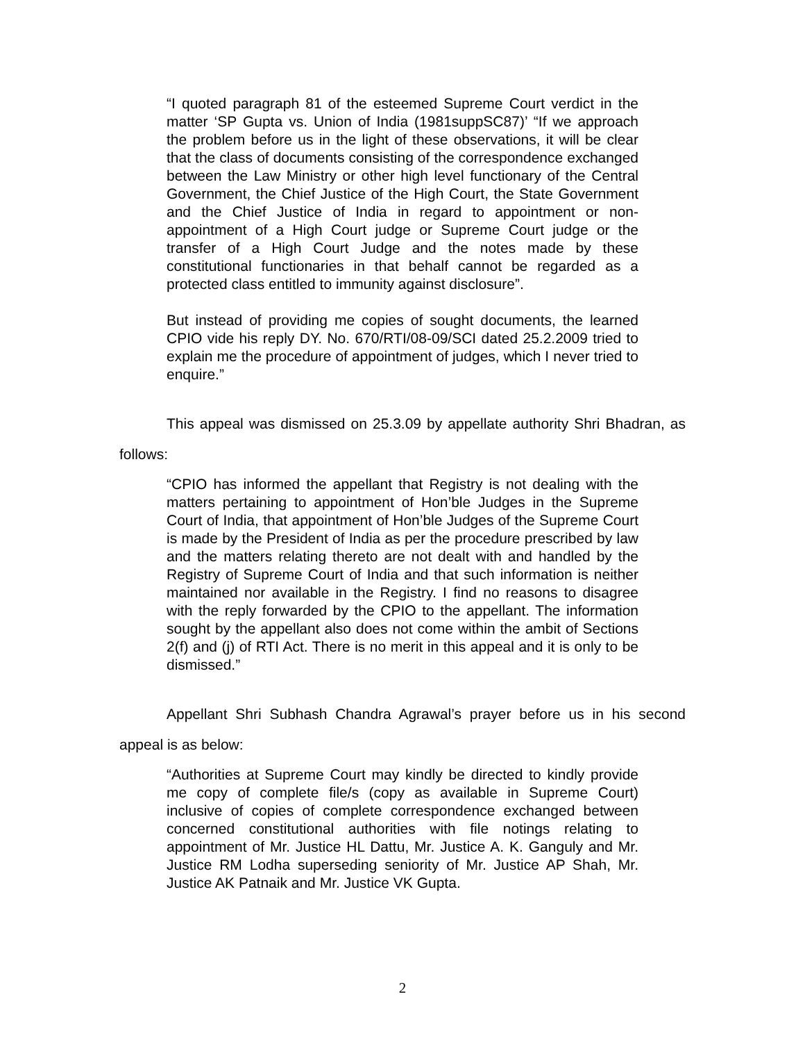“I quoted paragraph 81 of the esteemed Supreme Court verdict in the matter ‘SP Gupta vs. Union of India (1981suppSC87)’ “If we approach the problem before us in the light of these observations, it will be clear that the class of documents consisting of the correspondence exchanged between the Law Ministry or other high level functionary of the Central Government, the Chief Justice of the High Court, the State Government and the Chief Justice of India in regard to appointment or non-appointment of a High Court judge or Supreme Court judge or the transfer of a High Court Judge and the notes made by these constitutional functionaries in that behalf cannot be regarded as a protected class entitled to immunity against disclosure”.
But instead of providing me copies of sought documents, the learned CPIO vide his reply DY. No. 670/RTI/08-09/SCI dated 25.2.2009 tried to explain me the procedure of appointment of judges, which I never tried to enquire.”
This appeal was dismissed on 25.3.09 by appellate authority Shri Bhadran, as follows:
“CPIO has informed the appellant that Registry is not dealing with the matters pertaining to appointment of Hon’ble Judges in the Supreme Court of India, that appointment of Hon’ble Judges of the Supreme Court is made by the President of India as per the procedure prescribed by law and the matters relating thereto are not dealt with and handled by the Registry of Supreme Court of India and that such information is neither maintained nor available in the Registry. I find no reasons to disagree with the reply forwarded by the CPIO to the appellant. The information sought by the appellant also does not come within the ambit of Sections 2(f) and (j) of RTI Act. There is no merit in this appeal and it is only to be dismissed.”
Appellant Shri Subhash Chandra Agrawal’s prayer before us in his second appeal is as below:
“Authorities at Supreme Court may kindly be directed to kindly provide me copy of complete file/s (copy as available in Supreme Court) inclusive of copies of complete correspondence exchanged between concerned constitutional authorities with file notings relating to appointment of Mr. Justice HL Dattu, Mr. Justice A. K. Ganguly and Mr. Justice RM Lodha superseding seniority of Mr. Justice AP Shah, Mr. Justice AK Patnaik and Mr. Justice VK Gupta.
2